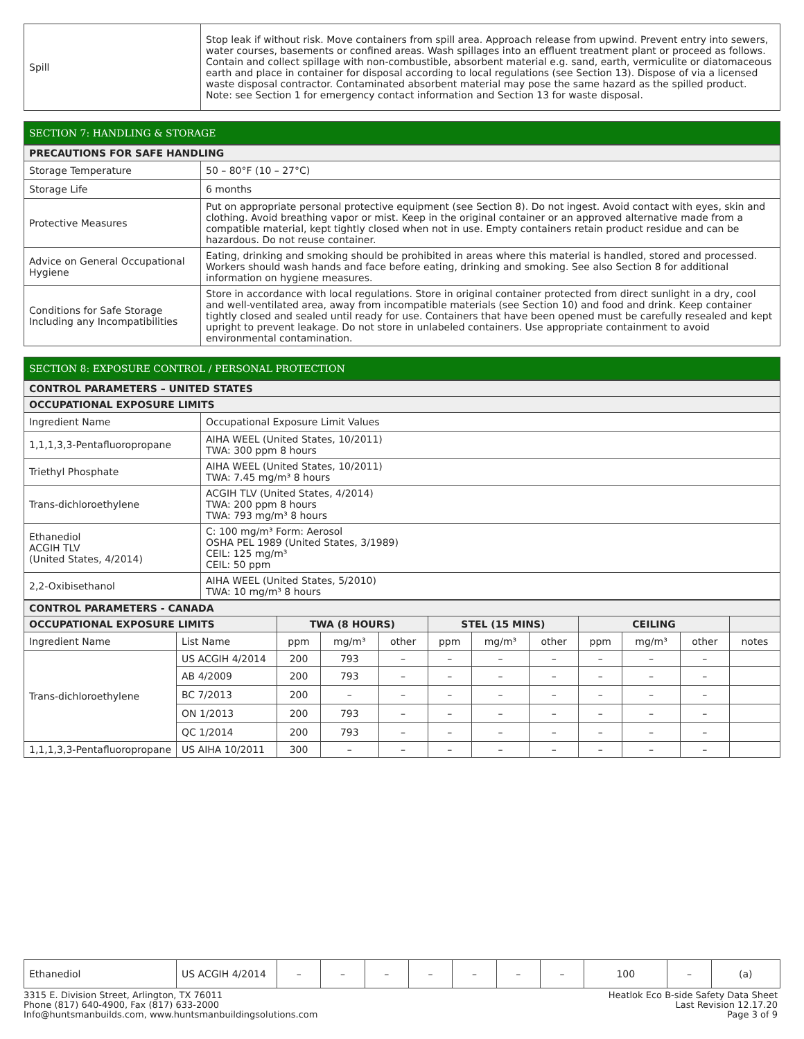| Spill | Stop leak if without risk. Move containers from spill area. Approach release from upwind. Prevent entry into sewers, water courses, basements or confined areas. Wash spillages into an effluent treatment plant or proceed as follows. Contain and collect spillage with non-combustible, absorbent material e.g. sand, earth, vermiculite or diatomaceous earth and place in container for disposal according to local regulations (see Section 13). Dispose of via a licensed waste disposal contractor. Contaminated absorbent material may pose the same hazard as the spilled product. Note: see Section 1 for emergency contact information and Section 13 for waste disposal. |
SECTION 7: HANDLING & STORAGE
| PRECAUTIONS FOR SAFE HANDLING | |
| --- | --- |
| Storage Temperature | 50 – 80°F (10 – 27°C) |
| Storage Life | 6 months |
| Protective Measures | Put on appropriate personal protective equipment (see Section 8). Do not ingest. Avoid contact with eyes, skin and clothing. Avoid breathing vapor or mist. Keep in the original container or an approved alternative made from a compatible material, kept tightly closed when not in use. Empty containers retain product residue and can be hazardous. Do not reuse container. |
| Advice on General Occupational Hygiene | Eating, drinking and smoking should be prohibited in areas where this material is handled, stored and processed. Workers should wash hands and face before eating, drinking and smoking. See also Section 8 for additional information on hygiene measures. |
| Conditions for Safe Storage Including any Incompatibilities | Store in accordance with local regulations. Store in original container protected from direct sunlight in a dry, cool and well-ventilated area, away from incompatible materials (see Section 10) and food and drink. Keep container tightly closed and sealed until ready for use. Containers that have been opened must be carefully resealed and kept upright to prevent leakage. Do not store in unlabeled containers. Use appropriate containment to avoid environmental contamination. |
SECTION 8: EXPOSURE CONTROL / PERSONAL PROTECTION
| CONTROL PARAMETERS – UNITED STATES | |
| --- | --- |
| OCCUPATIONAL EXPOSURE LIMITS | |
| Ingredient Name | Occupational Exposure Limit Values |
| 1,1,1,3,3-Pentafluoropropane | AIHA WEEL (United States, 10/2011) TWA: 300 ppm 8 hours |
| Triethyl Phosphate | AIHA WEEL (United States, 10/2011) TWA: 7.45 mg/m³ 8 hours |
| Trans-dichloroethylene | ACGIH TLV (United States, 4/2014) TWA: 200 ppm 8 hours TWA: 793 mg/m³ 8 hours |
| Ethanediol ACGIH TLV (United States, 4/2014) | C: 100 mg/m³ Form: Aerosol OSHA PEL 1989 (United States, 3/1989) CEIL: 125 mg/m³ CEIL: 50 ppm |
| 2,2-Oxibisethanol | AIHA WEEL (United States, 5/2010) TWA: 10 mg/m³ 8 hours |
| CONTROL PARAMETERS - CANADA | | | | | | | | | | | |
| --- | --- | --- | --- | --- | --- | --- | --- | --- | --- | --- | --- |
| OCCUPATIONAL EXPOSURE LIMITS | | TWA (8 HOURS) | | | STEL (15 MINS) | | | CEILING | | | |
| Ingredient Name | List Name | ppm | mg/m³ | other | ppm | mg/m³ | other | ppm | mg/m³ | other | notes |
| Trans-dichloroethylene | US ACGIH 4/2014 | 200 | 793 | – | – | – | – | – | – | – | |
| | AB 4/2009 | 200 | 793 | – | – | – | – | – | – | – | |
| | BC 7/2013 | 200 | – | – | – | – | – | – | – | – | |
| | ON 1/2013 | 200 | 793 | – | – | – | – | – | – | – | |
| | QC 1/2014 | 200 | 793 | – | – | – | – | – | – | – | |
| 1,1,1,3,3-Pentafluoropropane | US AIHA 10/2011 | 300 | – | – | – | – | – | – | – | – | |
| Ethanediol | US ACGIH 4/2014 | – | – | – | – | – | – | – | 100 | – | (a) |
3315 E. Division Street, Arlington, TX 76011
Phone (817) 640-4900, Fax (817) 633-2000
Info@huntsmanbuilds.com, www.huntsmanbuildingsolutions.com
Heatlok Eco B-side Safety Data Sheet
Last Revision 12.17.20
Page 3 of 9